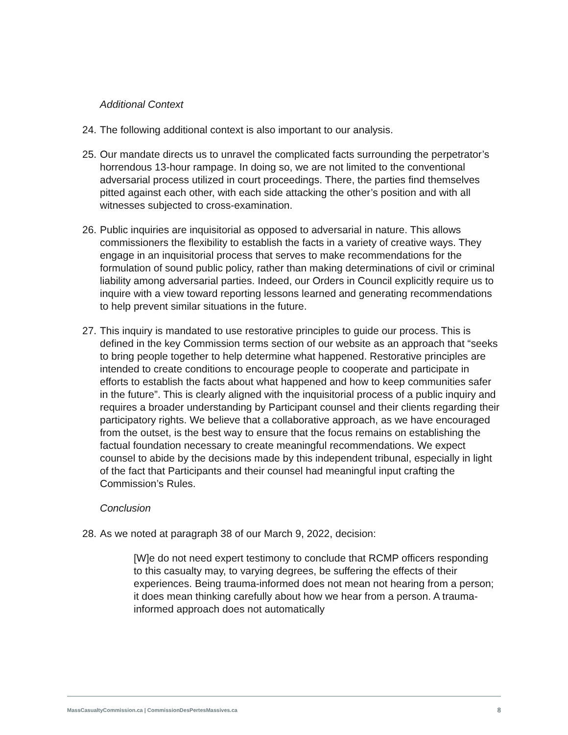Additional Context
24. The following additional context is also important to our analysis.
25. Our mandate directs us to unravel the complicated facts surrounding the perpetrator’s horrendous 13-hour rampage. In doing so, we are not limited to the conventional adversarial process utilized in court proceedings. There, the parties find themselves pitted against each other, with each side attacking the other’s position and with all witnesses subjected to cross-examination.
26. Public inquiries are inquisitorial as opposed to adversarial in nature. This allows commissioners the flexibility to establish the facts in a variety of creative ways. They engage in an inquisitorial process that serves to make recommendations for the formulation of sound public policy, rather than making determinations of civil or criminal liability among adversarial parties. Indeed, our Orders in Council explicitly require us to inquire with a view toward reporting lessons learned and generating recommendations to help prevent similar situations in the future.
27. This inquiry is mandated to use restorative principles to guide our process. This is defined in the key Commission terms section of our website as an approach that “seeks to bring people together to help determine what happened. Restorative principles are intended to create conditions to encourage people to cooperate and participate in efforts to establish the facts about what happened and how to keep communities safer in the future”. This is clearly aligned with the inquisitorial process of a public inquiry and requires a broader understanding by Participant counsel and their clients regarding their participatory rights. We believe that a collaborative approach, as we have encouraged from the outset, is the best way to ensure that the focus remains on establishing the factual foundation necessary to create meaningful recommendations. We expect counsel to abide by the decisions made by this independent tribunal, especially in light of the fact that Participants and their counsel had meaningful input crafting the Commission’s Rules.
Conclusion
28. As we noted at paragraph 38 of our March 9, 2022, decision:
[W]e do not need expert testimony to conclude that RCMP officers responding to this casualty may, to varying degrees, be suffering the effects of their experiences. Being trauma-informed does not mean not hearing from a person; it does mean thinking carefully about how we hear from a person. A trauma-informed approach does not automatically
MassCasualtyCommission.ca | CommissionDesPertesMassives.ca 8